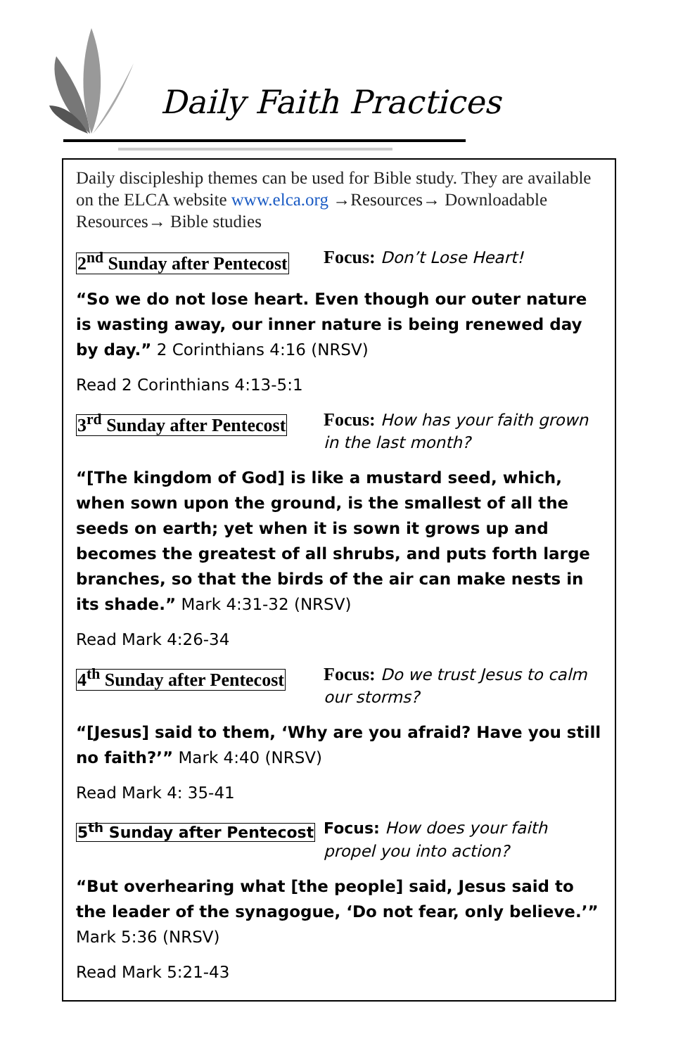Daily Faith Practices
Daily discipleship themes can be used for Bible study. They are available on the ELCA website www.elca.org →Resources→ Downloadable Resources→ Bible studies
2<sup>nd</sup> Sunday after Pentecost
Focus: Don’t Lose Heart!
“So we do not lose heart. Even though our outer nature is wasting away, our inner nature is being renewed day by day.” 2 Corinthians 4:16 (NRSV)
Read 2 Corinthians 4:13-5:1
3<sup>rd</sup> Sunday after Pentecost
Focus: How has your faith grown in the last month?
“[The kingdom of God] is like a mustard seed, which, when sown upon the ground, is the smallest of all the seeds on earth; yet when it is sown it grows up and becomes the greatest of all shrubs, and puts forth large branches, so that the birds of the air can make nests in its shade.” Mark 4:31-32 (NRSV)
Read Mark 4:26-34
4<sup>th</sup> Sunday after Pentecost
Focus: Do we trust Jesus to calm our storms?
“[Jesus] said to them, ‘Why are you afraid? Have you still no faith?’” Mark 4:40 (NRSV)
Read Mark 4: 35-41
5<sup>th</sup> Sunday after Pentecost
Focus: How does your faith propel you into action?
“But overhearing what [the people] said, Jesus said to the leader of the synagogue, ‘Do not fear, only believe.’” Mark 5:36 (NRSV)
Read Mark 5:21-43